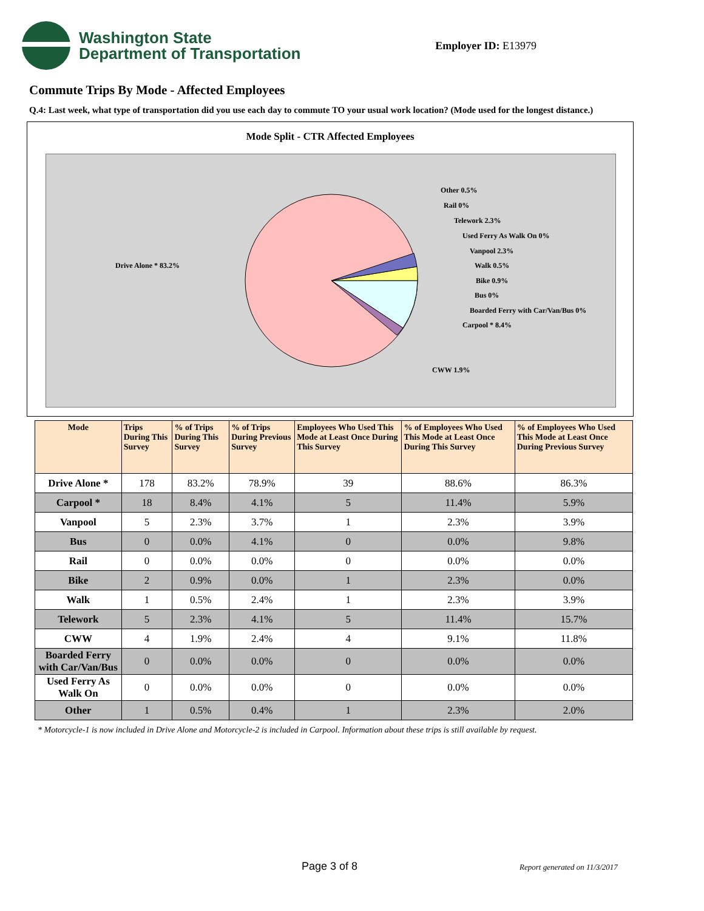Washington State
Department of Transportation
Employer ID: E13979
Commute Trips By Mode - Affected Employees
Q.4: Last week, what type of transportation did you use each day to commute TO your usual work location? (Mode used for the longest distance.)
Mode Split - CTR Affected Employees
Drive Alone * 83.2%
Other 0.5%
Rail 0%
Telework 2.3%
Used Ferry As Walk On 0%
Vanpool 2.3%
Walk 0.5%
Bike 0.9%
Bus 0%
Boarded Ferry with Car/Van/Bus 0%
Carpool * 8.4%
CWW 1.9%
| Mode | Trips During This Survey | % of Trips During This Survey | % of Trips During Previous Survey | Employees Who Used This Mode at Least Once During This Survey | % of Employees Who Used This Mode at Least Once During This Survey | % of Employees Who Used This Mode at Least Once During Previous Survey |
| --- | --- | --- | --- | --- | --- | --- |
| Drive Alone * | 178 | 83.2% | 78.9% | 39 | 88.6% | 86.3% |
| Carpool * | 18 | 8.4% | 4.1% | 5 | 11.4% | 5.9% |
| Vanpool | 5 | 2.3% | 3.7% | 1 | 2.3% | 3.9% |
| Bus | 0 | 0.0% | 4.1% | 0 | 0.0% | 9.8% |
| Rail | 0 | 0.0% | 0.0% | 0 | 0.0% | 0.0% |
| Bike | 2 | 0.9% | 0.0% | 1 | 2.3% | 0.0% |
| Walk | 1 | 0.5% | 2.4% | 1 | 2.3% | 3.9% |
| Telework | 5 | 2.3% | 4.1% | 5 | 11.4% | 15.7% |
| CWW | 4 | 1.9% | 2.4% | 4 | 9.1% | 11.8% |
| Boarded Ferry with Car/Van/Bus | 0 | 0.0% | 0.0% | 0 | 0.0% | 0.0% |
| Used Ferry As Walk On | 0 | 0.0% | 0.0% | 0 | 0.0% | 0.0% |
| Other | 1 | 0.5% | 0.4% | 1 | 2.3% | 2.0% |
* Motorcycle-1 is now included in Drive Alone and Motorcycle-2 is included in Carpool. Information about these trips is still available by request.
Page 3 of 8 Report generated on 11/3/2017